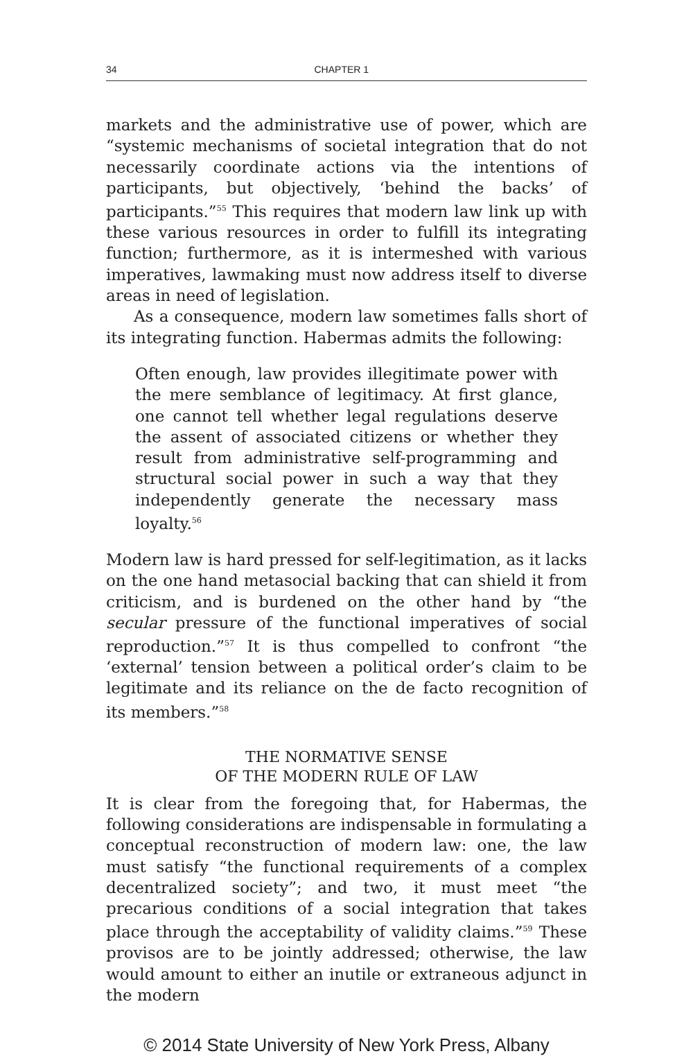34 CHAPTER 1
markets and the administrative use of power, which are “systemic mechanisms of societal integration that do not necessarily coordinate actions via the intentions of participants, but objectively, ‘behind the backs’ of participants.”<sup>55</sup> This requires that modern law link up with these various resources in order to fulfill its integrating function; furthermore, as it is intermeshed with various imperatives, lawmaking must now address itself to diverse areas in need of legislation.
As a consequence, modern law sometimes falls short of its integrating function. Habermas admits the following:
Often enough, law provides illegitimate power with the mere semblance of legitimacy. At first glance, one cannot tell whether legal regulations deserve the assent of associated citizens or whether they result from administrative self-programming and structural social power in such a way that they independently generate the necessary mass loyalty.<sup>56</sup>
Modern law is hard pressed for self-legitimation, as it lacks on the one hand metasocial backing that can shield it from criticism, and is burdened on the other hand by “the secular pressure of the functional imperatives of social reproduction.”<sup>57</sup> It is thus compelled to confront “the ‘external’ tension between a political order’s claim to be legitimate and its reliance on the de facto recognition of its members.”<sup>58</sup>
THE NORMATIVE SENSE
OF THE MODERN RULE OF LAW
It is clear from the foregoing that, for Habermas, the following considerations are indispensable in formulating a conceptual reconstruction of modern law: one, the law must satisfy “the functional requirements of a complex decentralized society”; and two, it must meet “the precarious conditions of a social integration that takes place through the acceptability of validity claims.”<sup>59</sup> These provisos are to be jointly addressed; otherwise, the law would amount to either an inutile or extraneous adjunct in the modern
© 2014 State University of New York Press, Albany